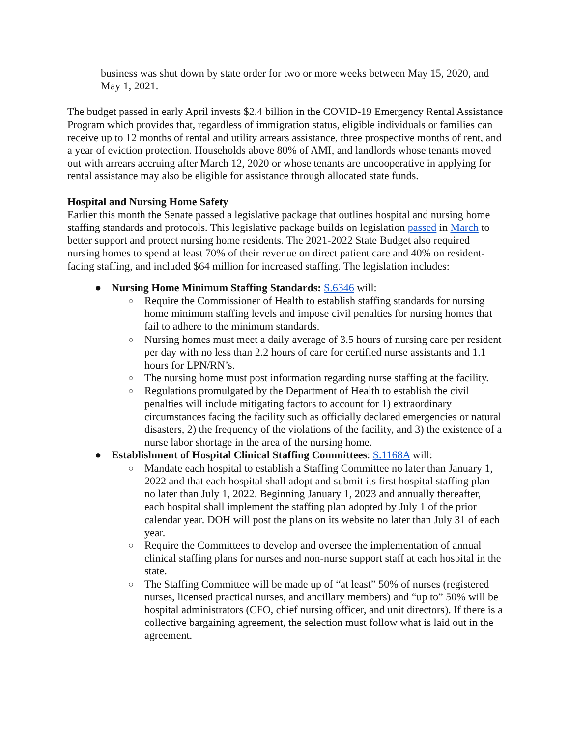business was shut down by state order for two or more weeks between May 15, 2020, and May 1, 2021.
The budget passed in early April invests $2.4 billion in the COVID-19 Emergency Rental Assistance Program which provides that, regardless of immigration status, eligible individuals or families can receive up to 12 months of rental and utility arrears assistance, three prospective months of rent, and a year of eviction protection. Households above 80% of AMI, and landlords whose tenants moved out with arrears accruing after March 12, 2020 or whose tenants are uncooperative in applying for rental assistance may also be eligible for assistance through allocated state funds.
Hospital and Nursing Home Safety
Earlier this month the Senate passed a legislative package that outlines hospital and nursing home staffing standards and protocols. This legislative package builds on legislation passed in March to better support and protect nursing home residents. The 2021-2022 State Budget also required nursing homes to spend at least 70% of their revenue on direct patient care and 40% on resident-facing staffing, and included $64 million for increased staffing. The legislation includes:
● Nursing Home Minimum Staffing Standards: S.6346 will:
○ Require the Commissioner of Health to establish staffing standards for nursing home minimum staffing levels and impose civil penalties for nursing homes that fail to adhere to the minimum standards.
○ Nursing homes must meet a daily average of 3.5 hours of nursing care per resident per day with no less than 2.2 hours of care for certified nurse assistants and 1.1 hours for LPN/RN’s.
○ The nursing home must post information regarding nurse staffing at the facility.
○ Regulations promulgated by the Department of Health to establish the civil penalties will include mitigating factors to account for 1) extraordinary circumstances facing the facility such as officially declared emergencies or natural disasters, 2) the frequency of the violations of the facility, and 3) the existence of a nurse labor shortage in the area of the nursing home.
● Establishment of Hospital Clinical Staffing Committees: S.1168A will:
○ Mandate each hospital to establish a Staffing Committee no later than January 1, 2022 and that each hospital shall adopt and submit its first hospital staffing plan no later than July 1, 2022. Beginning January 1, 2023 and annually thereafter, each hospital shall implement the staffing plan adopted by July 1 of the prior calendar year. DOH will post the plans on its website no later than July 31 of each year.
○ Require the Committees to develop and oversee the implementation of annual clinical staffing plans for nurses and non-nurse support staff at each hospital in the state.
○ The Staffing Committee will be made up of “at least” 50% of nurses (registered nurses, licensed practical nurses, and ancillary members) and “up to” 50% will be hospital administrators (CFO, chief nursing officer, and unit directors). If there is a collective bargaining agreement, the selection must follow what is laid out in the agreement.